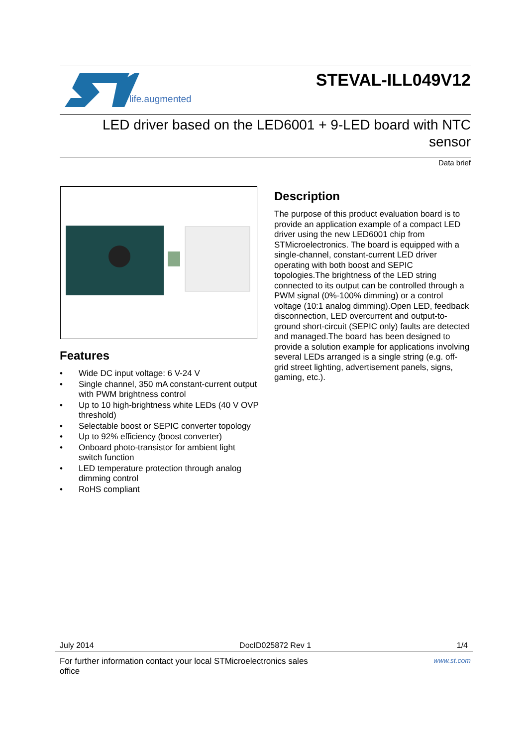life.augmented
STEVAL-ILL049V12
LED driver based on the LED6001 + 9-LED board with NTC sensor
Data brief
Features
• Wide DC input voltage: 6 V-24 V
• Single channel, 350 mA constant-current output with PWM brightness control
• Up to 10 high-brightness white LEDs (40 V OVP threshold)
• Selectable boost or SEPIC converter topology
• Up to 92% efficiency (boost converter)
• Onboard photo-transistor for ambient light switch function
• LED temperature protection through analog dimming control
• RoHS compliant
Description
The purpose of this product evaluation board is to provide an application example of a compact LED driver using the new LED6001 chip from STMicroelectronics. The board is equipped with a single-channel, constant-current LED driver operating with both boost and SEPIC topologies.The brightness of the LED string connected to its output can be controlled through a PWM signal (0%-100% dimming) or a control voltage (10:1 analog dimming).Open LED, feedback disconnection, LED overcurrent and output-to-ground short-circuit (SEPIC only) faults are detected and managed.The board has been designed to provide a solution example for applications involving several LEDs arranged is a single string (e.g. off-grid street lighting, advertisement panels, signs, gaming, etc.).
July 2014 DocID025872 Rev 1 1/4
For further information contact your local STMicroelectronics sales
office www.st.com